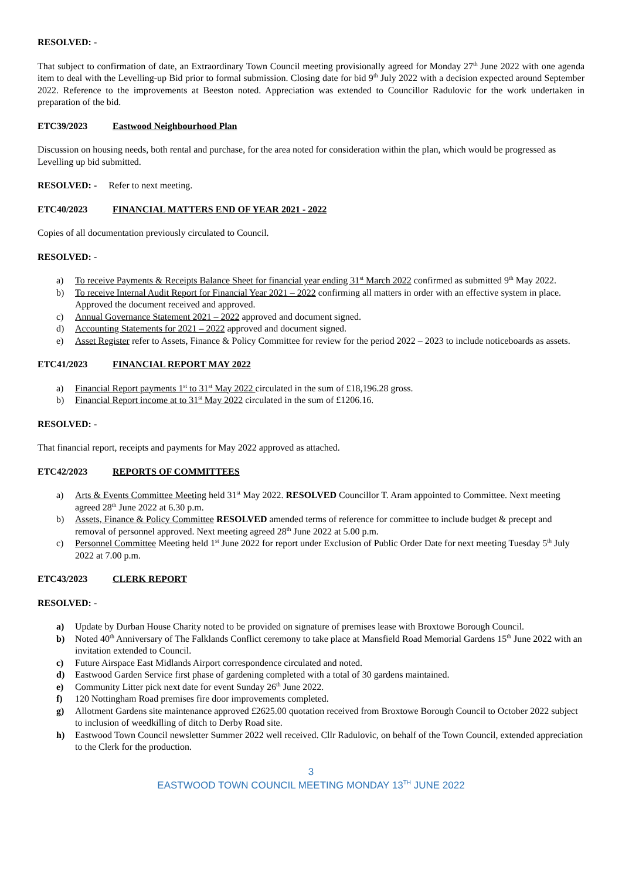RESOLVED: -
That subject to confirmation of date, an Extraordinary Town Council meeting provisionally agreed for Monday 27<sup>th</sup> June 2022 with one agenda item to deal with the Levelling-up Bid prior to formal submission. Closing date for bid 9<sup>th</sup> July 2022 with a decision expected around September 2022. Reference to the improvements at Beeston noted. Appreciation was extended to Councillor Radulovic for the work undertaken in preparation of the bid.
ETC39/2023 Eastwood Neighbourhood Plan
Discussion on housing needs, both rental and purchase, for the area noted for consideration within the plan, which would be progressed as Levelling up bid submitted.
RESOLVED: - Refer to next meeting.
ETC40/2023 FINANCIAL MATTERS END OF YEAR 2021 - 2022
Copies of all documentation previously circulated to Council.
RESOLVED: -
a) To receive Payments & Receipts Balance Sheet for financial year ending 31<sup>st</sup> March 2022 confirmed as submitted 9<sup>th</sup> May 2022.
b) To receive Internal Audit Report for Financial Year 2021 – 2022 confirming all matters in order with an effective system in place. Approved the document received and approved.
c) Annual Governance Statement 2021 – 2022 approved and document signed.
d) Accounting Statements for 2021 – 2022 approved and document signed.
e) Asset Register refer to Assets, Finance & Policy Committee for review for the period 2022 – 2023 to include noticeboards as assets.
ETC41/2023 FINANCIAL REPORT MAY 2022
a) Financial Report payments 1<sup>st</sup> to 31<sup>st</sup> May 2022 circulated in the sum of £18,196.28 gross.
b) Financial Report income at to 31<sup>st</sup> May 2022 circulated in the sum of £1206.16.
RESOLVED: -
That financial report, receipts and payments for May 2022 approved as attached.
ETC42/2023 REPORTS OF COMMITTEES
a) Arts & Events Committee Meeting held 31<sup>st</sup> May 2022. RESOLVED Councillor T. Aram appointed to Committee. Next meeting agreed 28<sup>th</sup> June 2022 at 6.30 p.m.
b) Assets, Finance & Policy Committee RESOLVED amended terms of reference for committee to include budget & precept and removal of personnel approved. Next meeting agreed 28<sup>th</sup> June 2022 at 5.00 p.m.
c) Personnel Committee Meeting held 1<sup>st</sup> June 2022 for report under Exclusion of Public Order Date for next meeting Tuesday 5<sup>th</sup> July 2022 at 7.00 p.m.
ETC43/2023 CLERK REPORT
RESOLVED: -
a) Update by Durban House Charity noted to be provided on signature of premises lease with Broxtowe Borough Council.
b) Noted 40<sup>th</sup> Anniversary of The Falklands Conflict ceremony to take place at Mansfield Road Memorial Gardens 15<sup>th</sup> June 2022 with an invitation extended to Council.
c) Future Airspace East Midlands Airport correspondence circulated and noted.
d) Eastwood Garden Service first phase of gardening completed with a total of 30 gardens maintained.
e) Community Litter pick next date for event Sunday 26<sup>th</sup> June 2022.
f) 120 Nottingham Road premises fire door improvements completed.
g) Allotment Gardens site maintenance approved £2625.00 quotation received from Broxtowe Borough Council to October 2022 subject to inclusion of weedkilling of ditch to Derby Road site.
h) Eastwood Town Council newsletter Summer 2022 well received. Cllr Radulovic, on behalf of the Town Council, extended appreciation to the Clerk for the production.
3
EASTWOOD TOWN COUNCIL MEETING MONDAY 13<sup>TH</sup> JUNE 2022